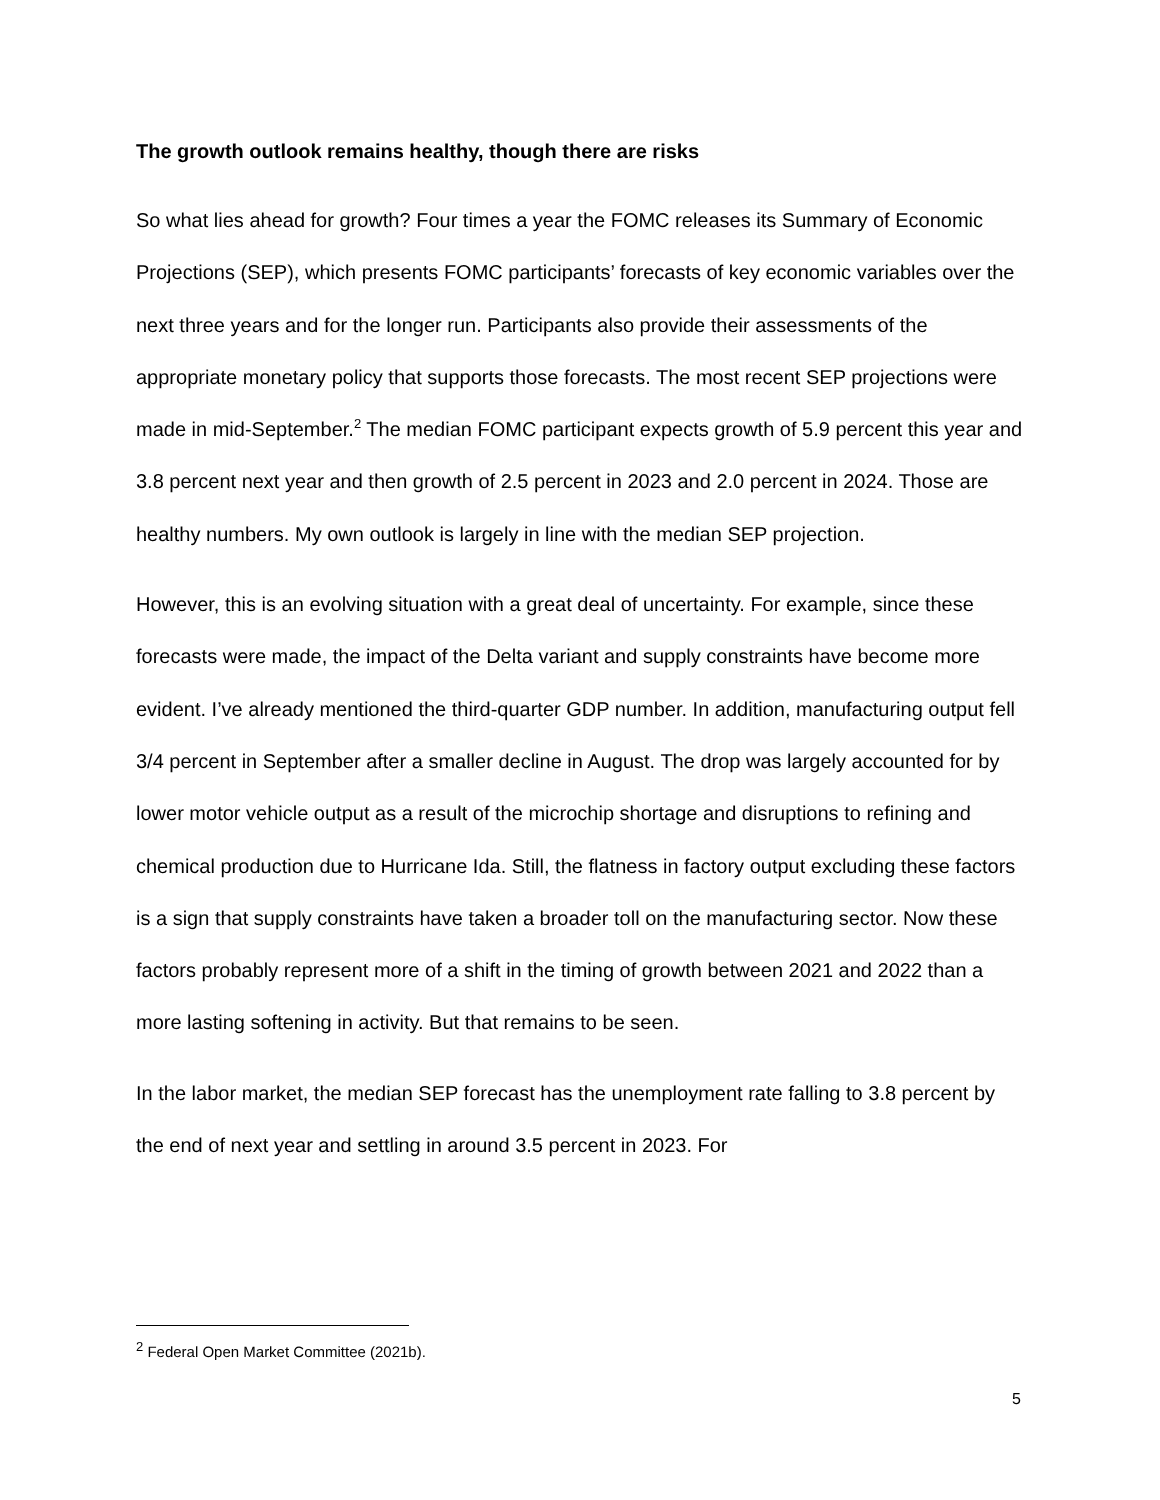The growth outlook remains healthy, though there are risks
So what lies ahead for growth? Four times a year the FOMC releases its Summary of Economic Projections (SEP), which presents FOMC participants’ forecasts of key economic variables over the next three years and for the longer run. Participants also provide their assessments of the appropriate monetary policy that supports those forecasts. The most recent SEP projections were made in mid-September.<sup>2</sup> The median FOMC participant expects growth of 5.9 percent this year and 3.8 percent next year and then growth of 2.5 percent in 2023 and 2.0 percent in 2024. Those are healthy numbers. My own outlook is largely in line with the median SEP projection.
However, this is an evolving situation with a great deal of uncertainty. For example, since these forecasts were made, the impact of the Delta variant and supply constraints have become more evident. I’ve already mentioned the third-quarter GDP number. In addition, manufacturing output fell 3/4 percent in September after a smaller decline in August. The drop was largely accounted for by lower motor vehicle output as a result of the microchip shortage and disruptions to refining and chemical production due to Hurricane Ida. Still, the flatness in factory output excluding these factors is a sign that supply constraints have taken a broader toll on the manufacturing sector. Now these factors probably represent more of a shift in the timing of growth between 2021 and 2022 than a more lasting softening in activity. But that remains to be seen.
In the labor market, the median SEP forecast has the unemployment rate falling to 3.8 percent by the end of next year and settling in around 3.5 percent in 2023. For
<sup>2</sup> Federal Open Market Committee (2021b).
5